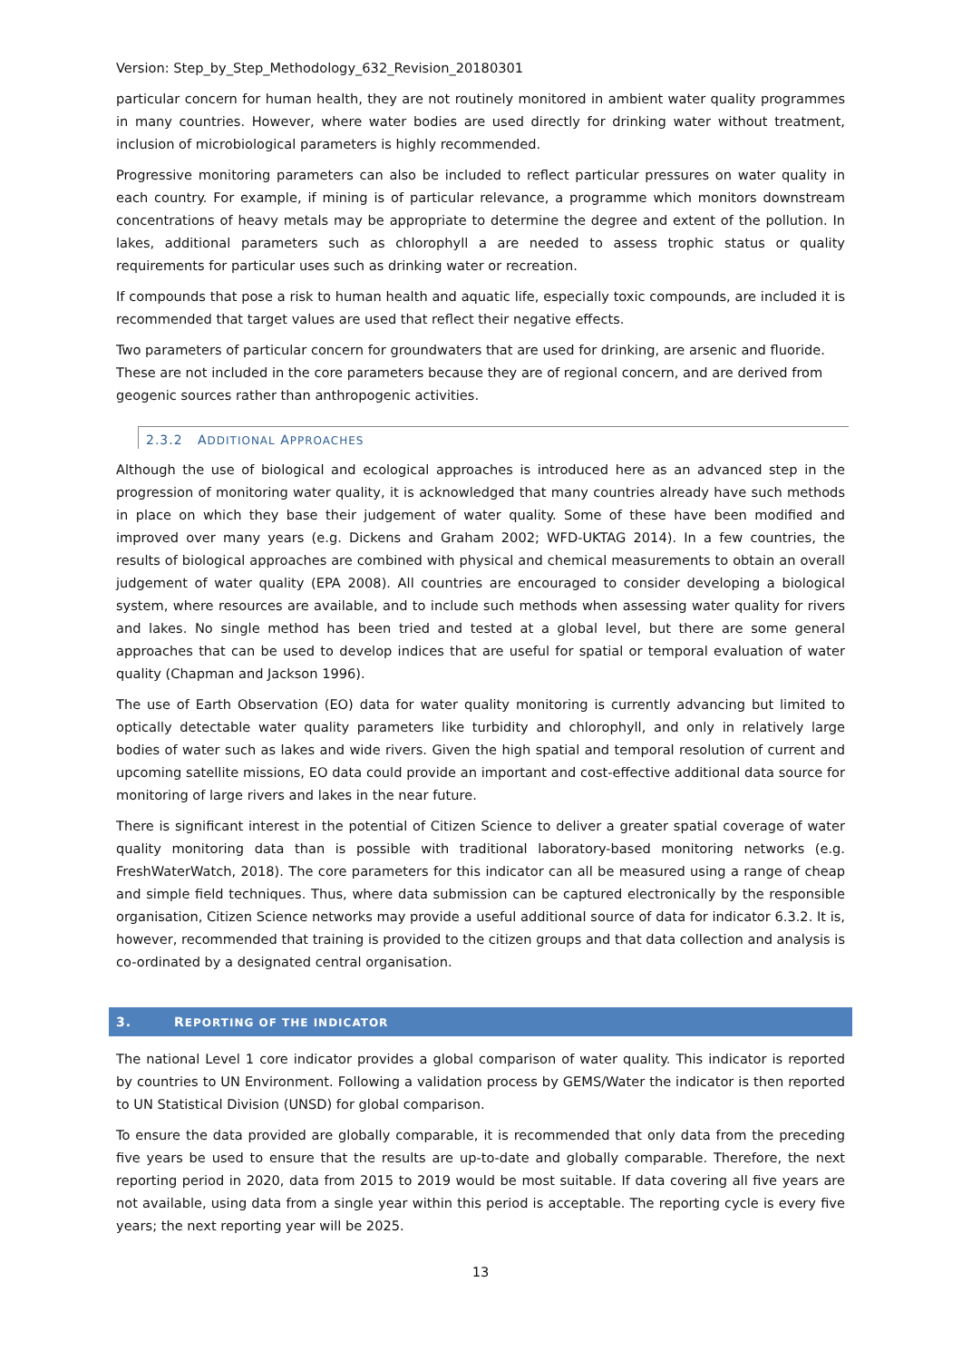Version: Step_by_Step_Methodology_632_Revision_20180301
particular concern for human health, they are not routinely monitored in ambient water quality programmes in many countries. However, where water bodies are used directly for drinking water without treatment, inclusion of microbiological parameters is highly recommended.
Progressive monitoring parameters can also be included to reflect particular pressures on water quality in each country. For example, if mining is of particular relevance, a programme which monitors downstream concentrations of heavy metals may be appropriate to determine the degree and extent of the pollution. In lakes, additional parameters such as chlorophyll a are needed to assess trophic status or quality requirements for particular uses such as drinking water or recreation.
If compounds that pose a risk to human health and aquatic life, especially toxic compounds, are included it is recommended that target values are used that reflect their negative effects.
Two parameters of particular concern for groundwaters that are used for drinking, are arsenic and fluoride. These are not included in the core parameters because they are of regional concern, and are derived from geogenic sources rather than anthropogenic activities.
2.3.2 ADDITIONAL APPROACHES
Although the use of biological and ecological approaches is introduced here as an advanced step in the progression of monitoring water quality, it is acknowledged that many countries already have such methods in place on which they base their judgement of water quality. Some of these have been modified and improved over many years (e.g. Dickens and Graham 2002; WFD-UKTAG 2014). In a few countries, the results of biological approaches are combined with physical and chemical measurements to obtain an overall judgement of water quality (EPA 2008). All countries are encouraged to consider developing a biological system, where resources are available, and to include such methods when assessing water quality for rivers and lakes. No single method has been tried and tested at a global level, but there are some general approaches that can be used to develop indices that are useful for spatial or temporal evaluation of water quality (Chapman and Jackson 1996).
The use of Earth Observation (EO) data for water quality monitoring is currently advancing but limited to optically detectable water quality parameters like turbidity and chlorophyll, and only in relatively large bodies of water such as lakes and wide rivers. Given the high spatial and temporal resolution of current and upcoming satellite missions, EO data could provide an important and cost-effective additional data source for monitoring of large rivers and lakes in the near future.
There is significant interest in the potential of Citizen Science to deliver a greater spatial coverage of water quality monitoring data than is possible with traditional laboratory-based monitoring networks (e.g. FreshWaterWatch, 2018). The core parameters for this indicator can all be measured using a range of cheap and simple field techniques. Thus, where data submission can be captured electronically by the responsible organisation, Citizen Science networks may provide a useful additional source of data for indicator 6.3.2. It is, however, recommended that training is provided to the citizen groups and that data collection and analysis is co-ordinated by a designated central organisation.
3. REPORTING OF THE INDICATOR
The national Level 1 core indicator provides a global comparison of water quality. This indicator is reported by countries to UN Environment. Following a validation process by GEMS/Water the indicator is then reported to UN Statistical Division (UNSD) for global comparison.
To ensure the data provided are globally comparable, it is recommended that only data from the preceding five years be used to ensure that the results are up-to-date and globally comparable. Therefore, the next reporting period in 2020, data from 2015 to 2019 would be most suitable. If data covering all five years are not available, using data from a single year within this period is acceptable. The reporting cycle is every five years; the next reporting year will be 2025.
13